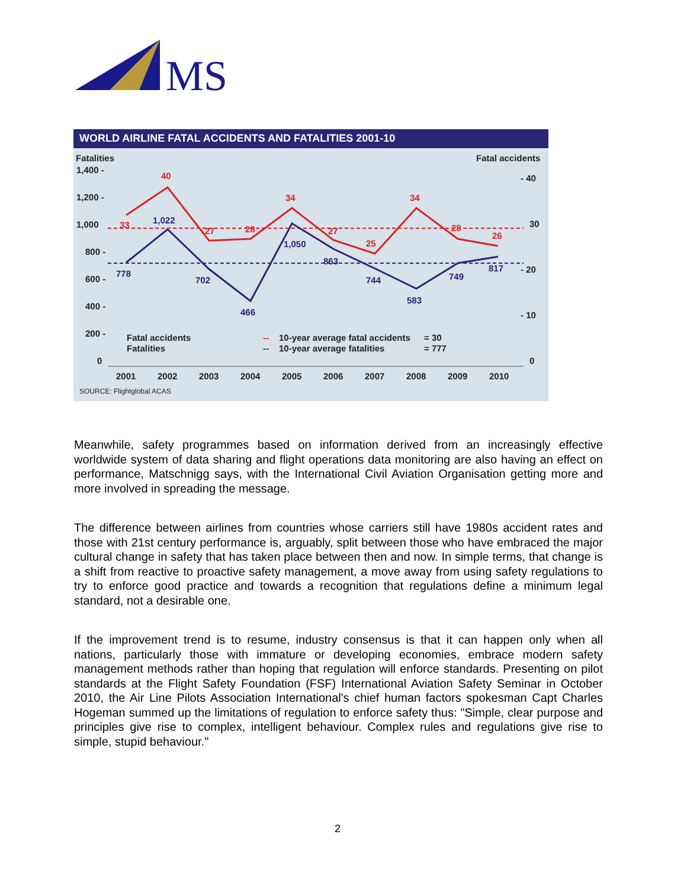MS
WORLD AIRLINE FATAL ACCIDENTS AND FATALITIES 2001-10
Fatalities
Fatal accidents
1,400 -
1,200 -
1,000
800 -
600 -
400 -
200 -
0
- 40
30
- 20
- 10
0
2001
2002
2003
2004
2005
2006
2007
2008
2009
2010
33
40
27
28
34
27
25
34
28
26
778
1,022
702
466
1,050
863
744
583
749
817
Fatal accidents
Fatalities
--
10-year average fatal accidents
= 30
--
10-year average fatalities
= 777
SOURCE: Flightglobal ACAS
Meanwhile, safety programmes based on information derived from an increasingly effective worldwide system of data sharing and flight operations data monitoring are also having an effect on performance, Matschnigg says, with the International Civil Aviation Organisation getting more and more involved in spreading the message.
The difference between airlines from countries whose carriers still have 1980s accident rates and those with 21st century performance is, arguably, split between those who have embraced the major cultural change in safety that has taken place between then and now. In simple terms, that change is a shift from reactive to proactive safety management, a move away from using safety regulations to try to enforce good practice and towards a recognition that regulations define a minimum legal standard, not a desirable one.
If the improvement trend is to resume, industry consensus is that it can happen only when all nations, particularly those with immature or developing economies, embrace modern safety management methods rather than hoping that regulation will enforce standards. Presenting on pilot standards at the Flight Safety Foundation (FSF) International Aviation Safety Seminar in October 2010, the Air Line Pilots Association International's chief human factors spokesman Capt Charles Hogeman summed up the limitations of regulation to enforce safety thus: "Simple, clear purpose and principles give rise to complex, intelligent behaviour. Complex rules and regulations give rise to simple, stupid behaviour."
2